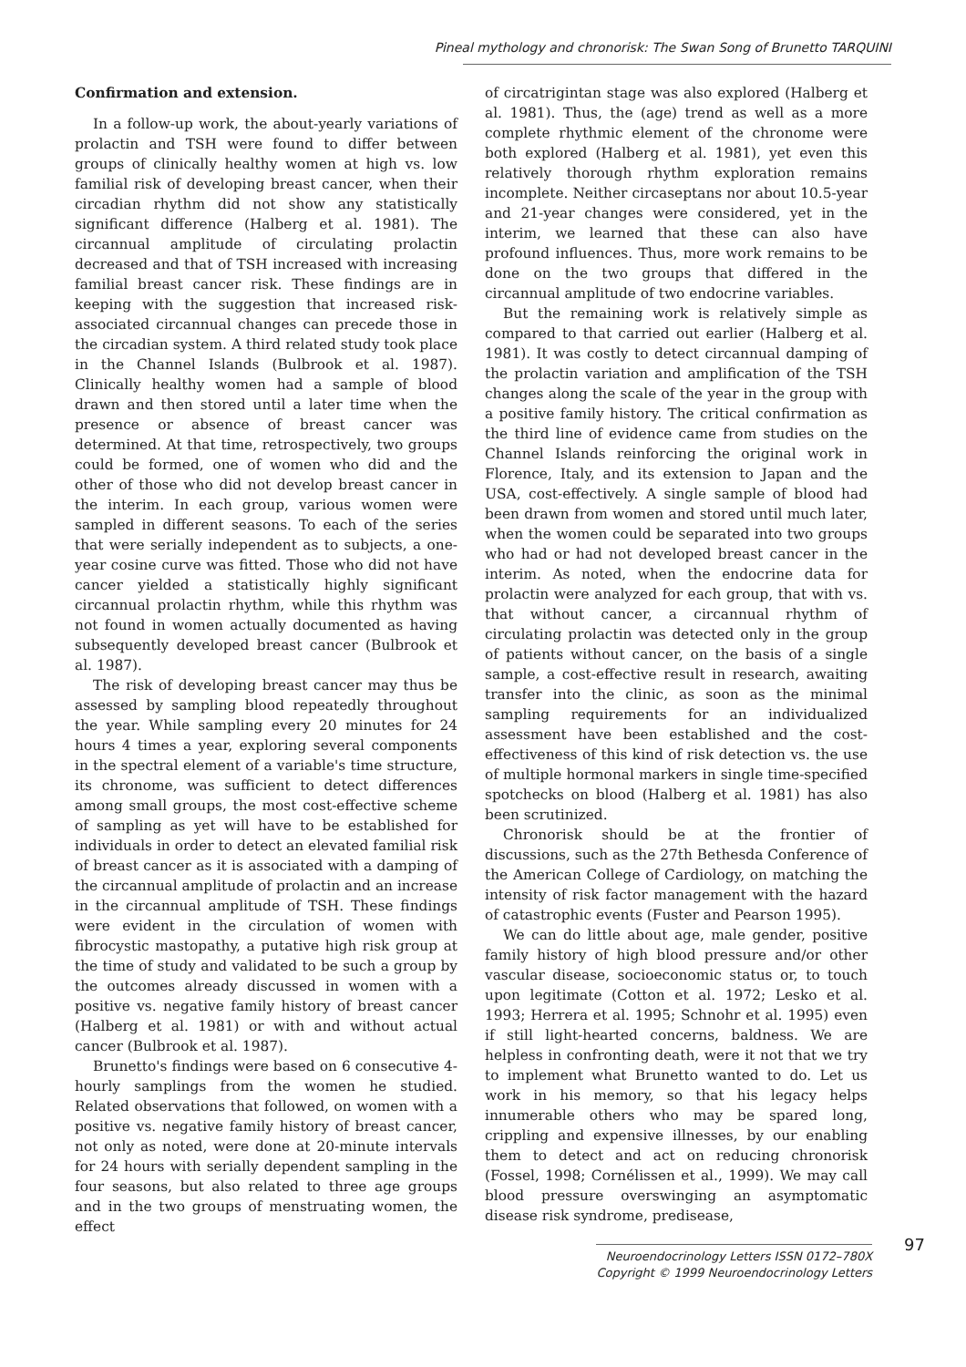Pineal mythology and chronorisk: The Swan Song of Brunetto TARQUINI
Confirmation and extension.
In a follow-up work, the about-yearly variations of prolactin and TSH were found to differ between groups of clinically healthy women at high vs. low familial risk of developing breast cancer, when their circadian rhythm did not show any statistically significant difference (Halberg et al. 1981). The circannual amplitude of circulating prolactin decreased and that of TSH increased with increasing familial breast cancer risk. These findings are in keeping with the suggestion that increased risk-associated circannual changes can precede those in the circadian system. A third related study took place in the Channel Islands (Bulbrook et al. 1987). Clinically healthy women had a sample of blood drawn and then stored until a later time when the presence or absence of breast cancer was determined. At that time, retrospectively, two groups could be formed, one of women who did and the other of those who did not develop breast cancer in the interim. In each group, various women were sampled in different seasons. To each of the series that were serially independent as to subjects, a one-year cosine curve was fitted. Those who did not have cancer yielded a statistically highly significant circannual prolactin rhythm, while this rhythm was not found in women actually documented as having subsequently developed breast cancer (Bulbrook et al. 1987).
The risk of developing breast cancer may thus be assessed by sampling blood repeatedly throughout the year. While sampling every 20 minutes for 24 hours 4 times a year, exploring several components in the spectral element of a variable's time structure, its chronome, was sufficient to detect differences among small groups, the most cost-effective scheme of sampling as yet will have to be established for individuals in order to detect an elevated familial risk of breast cancer as it is associated with a damping of the circannual amplitude of prolactin and an increase in the circannual amplitude of TSH. These findings were evident in the circulation of women with fibrocystic mastopathy, a putative high risk group at the time of study and validated to be such a group by the outcomes already discussed in women with a positive vs. negative family history of breast cancer (Halberg et al. 1981) or with and without actual cancer (Bulbrook et al. 1987).
Brunetto's findings were based on 6 consecutive 4-hourly samplings from the women he studied. Related observations that followed, on women with a positive vs. negative family history of breast cancer, not only as noted, were done at 20-minute intervals for 24 hours with serially dependent sampling in the four seasons, but also related to three age groups and in the two groups of menstruating women, the effect
of circatrigintan stage was also explored (Halberg et al. 1981). Thus, the (age) trend as well as a more complete rhythmic element of the chronome were both explored (Halberg et al. 1981), yet even this relatively thorough rhythm exploration remains incomplete. Neither circaseptans nor about 10.5-year and 21-year changes were considered, yet in the interim, we learned that these can also have profound influences. Thus, more work remains to be done on the two groups that differed in the circannual amplitude of two endocrine variables.
But the remaining work is relatively simple as compared to that carried out earlier (Halberg et al. 1981). It was costly to detect circannual damping of the prolactin variation and amplification of the TSH changes along the scale of the year in the group with a positive family history. The critical confirmation as the third line of evidence came from studies on the Channel Islands reinforcing the original work in Florence, Italy, and its extension to Japan and the USA, cost-effectively. A single sample of blood had been drawn from women and stored until much later, when the women could be separated into two groups who had or had not developed breast cancer in the interim. As noted, when the endocrine data for prolactin were analyzed for each group, that with vs. that without cancer, a circannual rhythm of circulating prolactin was detected only in the group of patients without cancer, on the basis of a single sample, a cost-effective result in research, awaiting transfer into the clinic, as soon as the minimal sampling requirements for an individualized assessment have been established and the cost-effectiveness of this kind of risk detection vs. the use of multiple hormonal markers in single time-specified spotchecks on blood (Halberg et al. 1981) has also been scrutinized.
Chronorisk should be at the frontier of discussions, such as the 27th Bethesda Conference of the American College of Cardiology, on matching the intensity of risk factor management with the hazard of catastrophic events (Fuster and Pearson 1995).
We can do little about age, male gender, positive family history of high blood pressure and/or other vascular disease, socioeconomic status or, to touch upon legitimate (Cotton et al. 1972; Lesko et al. 1993; Herrera et al. 1995; Schnohr et al. 1995) even if still light-hearted concerns, baldness. We are helpless in confronting death, were it not that we try to implement what Brunetto wanted to do. Let us work in his memory, so that his legacy helps innumerable others who may be spared long, crippling and expensive illnesses, by our enabling them to detect and act on reducing chronorisk (Fossel, 1998; Cornélissen et al., 1999). We may call blood pressure overswinging an asymptomatic disease risk syndrome, predisease,
Neuroendocrinology Letters ISSN 0172–780X
Copyright © 1999 Neuroendocrinology Letters
97